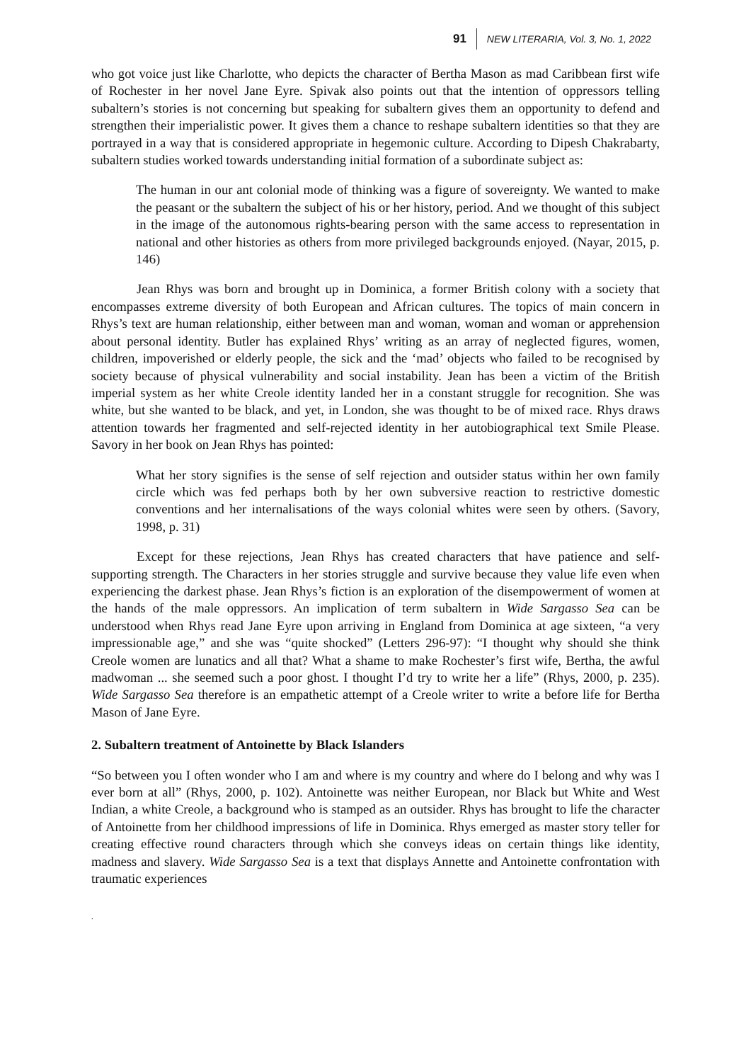91 NEW LITERARIA, Vol. 3, No. 1, 2022
who got voice just like Charlotte, who depicts the character of Bertha Mason as mad Caribbean first wife of Rochester in her novel Jane Eyre. Spivak also points out that the intention of oppressors telling subaltern’s stories is not concerning but speaking for subaltern gives them an opportunity to defend and strengthen their imperialistic power. It gives them a chance to reshape subaltern identities so that they are portrayed in a way that is considered appropriate in hegemonic culture. According to Dipesh Chakrabarty, subaltern studies worked towards understanding initial formation of a subordinate subject as:
The human in our ant colonial mode of thinking was a figure of sovereignty. We wanted to make the peasant or the subaltern the subject of his or her history, period. And we thought of this subject in the image of the autonomous rights-bearing person with the same access to representation in national and other histories as others from more privileged backgrounds enjoyed. (Nayar, 2015, p. 146)
Jean Rhys was born and brought up in Dominica, a former British colony with a society that encompasses extreme diversity of both European and African cultures. The topics of main concern in Rhys’s text are human relationship, either between man and woman, woman and woman or apprehension about personal identity. Butler has explained Rhys’ writing as an array of neglected figures, women, children, impoverished or elderly people, the sick and the ‘mad’ objects who failed to be recognised by society because of physical vulnerability and social instability. Jean has been a victim of the British imperial system as her white Creole identity landed her in a constant struggle for recognition. She was white, but she wanted to be black, and yet, in London, she was thought to be of mixed race. Rhys draws attention towards her fragmented and self-rejected identity in her autobiographical text Smile Please. Savory in her book on Jean Rhys has pointed:
What her story signifies is the sense of self rejection and outsider status within her own family circle which was fed perhaps both by her own subversive reaction to restrictive domestic conventions and her internalisations of the ways colonial whites were seen by others. (Savory, 1998, p. 31)
Except for these rejections, Jean Rhys has created characters that have patience and self-supporting strength. The Characters in her stories struggle and survive because they value life even when experiencing the darkest phase. Jean Rhys’s fiction is an exploration of the disempowerment of women at the hands of the male oppressors. An implication of term subaltern in Wide Sargasso Sea can be understood when Rhys read Jane Eyre upon arriving in England from Dominica at age sixteen, “a very impressionable age,” and she was “quite shocked” (Letters 296-97): “I thought why should she think Creole women are lunatics and all that? What a shame to make Rochester’s first wife, Bertha, the awful madwoman ... she seemed such a poor ghost. I thought I’d try to write her a life” (Rhys, 2000, p. 235). Wide Sargasso Sea therefore is an empathetic attempt of a Creole writer to write a before life for Bertha Mason of Jane Eyre.
2. Subaltern treatment of Antoinette by Black Islanders
“So between you I often wonder who I am and where is my country and where do I belong and why was I ever born at all” (Rhys, 2000, p. 102). Antoinette was neither European, nor Black but White and West Indian, a white Creole, a background who is stamped as an outsider. Rhys has brought to life the character of Antoinette from her childhood impressions of life in Dominica. Rhys emerged as master story teller for creating effective round characters through which she conveys ideas on certain things like identity, madness and slavery. Wide Sargasso Sea is a text that displays Annette and Antoinette confrontation with traumatic experiences
.